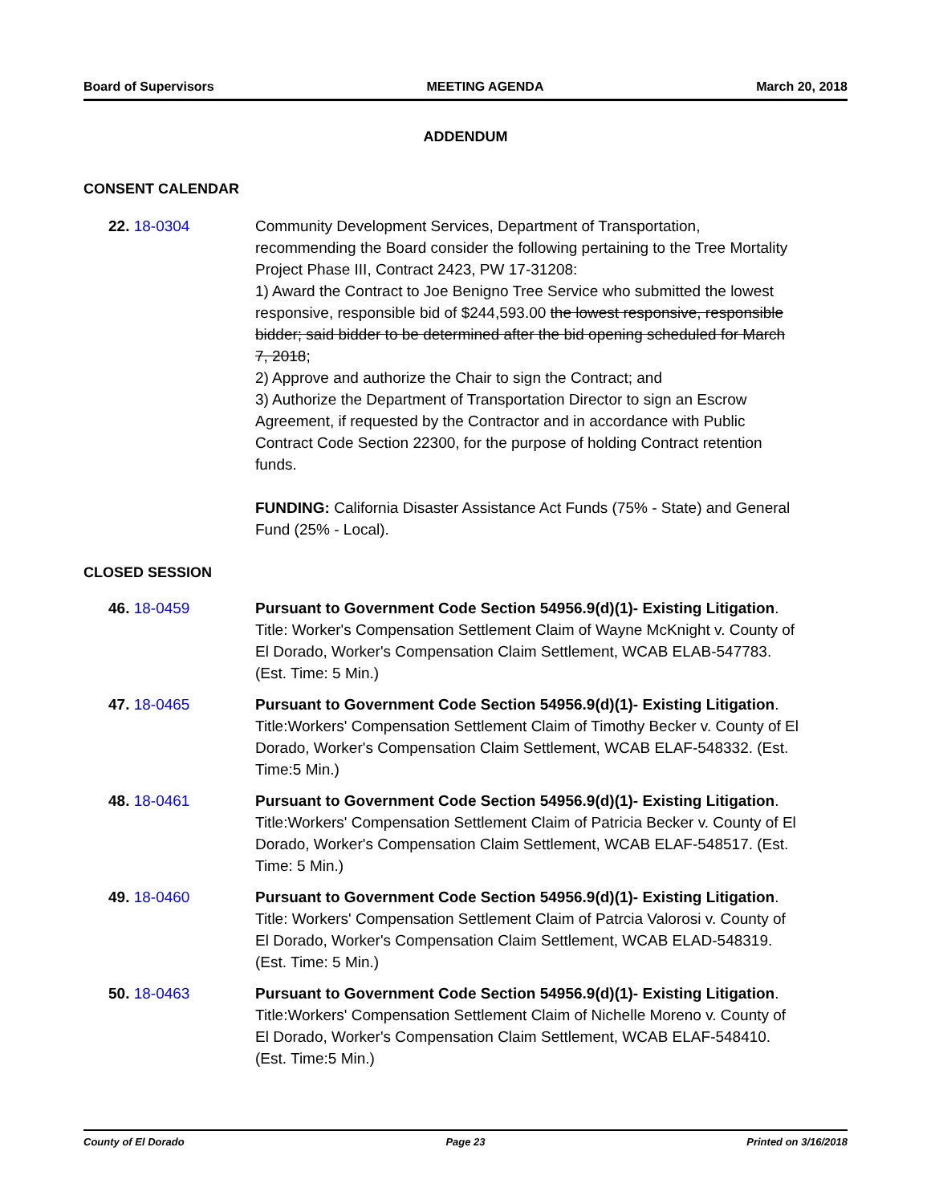Board of Supervisors MEETING AGENDA March 20, 2018
ADDENDUM
CONSENT CALENDAR
22. 18-0304 Community Development Services, Department of Transportation, recommending the Board consider the following pertaining to the Tree Mortality Project Phase III, Contract 2423, PW 17-31208:
1) Award the Contract to Joe Benigno Tree Service who submitted the lowest responsive, responsible bid of $244,593.00 the lowest responsive, responsible bidder; said bidder to be determined after the bid opening scheduled for March 7, 2018;
2) Approve and authorize the Chair to sign the Contract; and
3) Authorize the Department of Transportation Director to sign an Escrow Agreement, if requested by the Contractor and in accordance with Public Contract Code Section 22300, for the purpose of holding Contract retention funds.
FUNDING: California Disaster Assistance Act Funds (75% - State) and General Fund (25% - Local).
CLOSED SESSION
46. 18-0459 Pursuant to Government Code Section 54956.9(d)(1)- Existing Litigation. Title: Worker's Compensation Settlement Claim of Wayne McKnight v. County of El Dorado, Worker's Compensation Claim Settlement, WCAB ELAB-547783. (Est. Time: 5 Min.)
47. 18-0465 Pursuant to Government Code Section 54956.9(d)(1)- Existing Litigation. Title:Workers' Compensation Settlement Claim of Timothy Becker v. County of El Dorado, Worker's Compensation Claim Settlement, WCAB ELAF-548332. (Est. Time:5 Min.)
48. 18-0461 Pursuant to Government Code Section 54956.9(d)(1)- Existing Litigation. Title:Workers' Compensation Settlement Claim of Patricia Becker v. County of El Dorado, Worker's Compensation Claim Settlement, WCAB ELAF-548517. (Est. Time: 5 Min.)
49. 18-0460 Pursuant to Government Code Section 54956.9(d)(1)- Existing Litigation. Title: Workers' Compensation Settlement Claim of Patrcia Valorosi v. County of El Dorado, Worker's Compensation Claim Settlement, WCAB ELAD-548319. (Est. Time: 5 Min.)
50. 18-0463 Pursuant to Government Code Section 54956.9(d)(1)- Existing Litigation. Title:Workers' Compensation Settlement Claim of Nichelle Moreno v. County of El Dorado, Worker's Compensation Claim Settlement, WCAB ELAF-548410. (Est. Time:5 Min.)
County of El Dorado Page 23 Printed on 3/16/2018